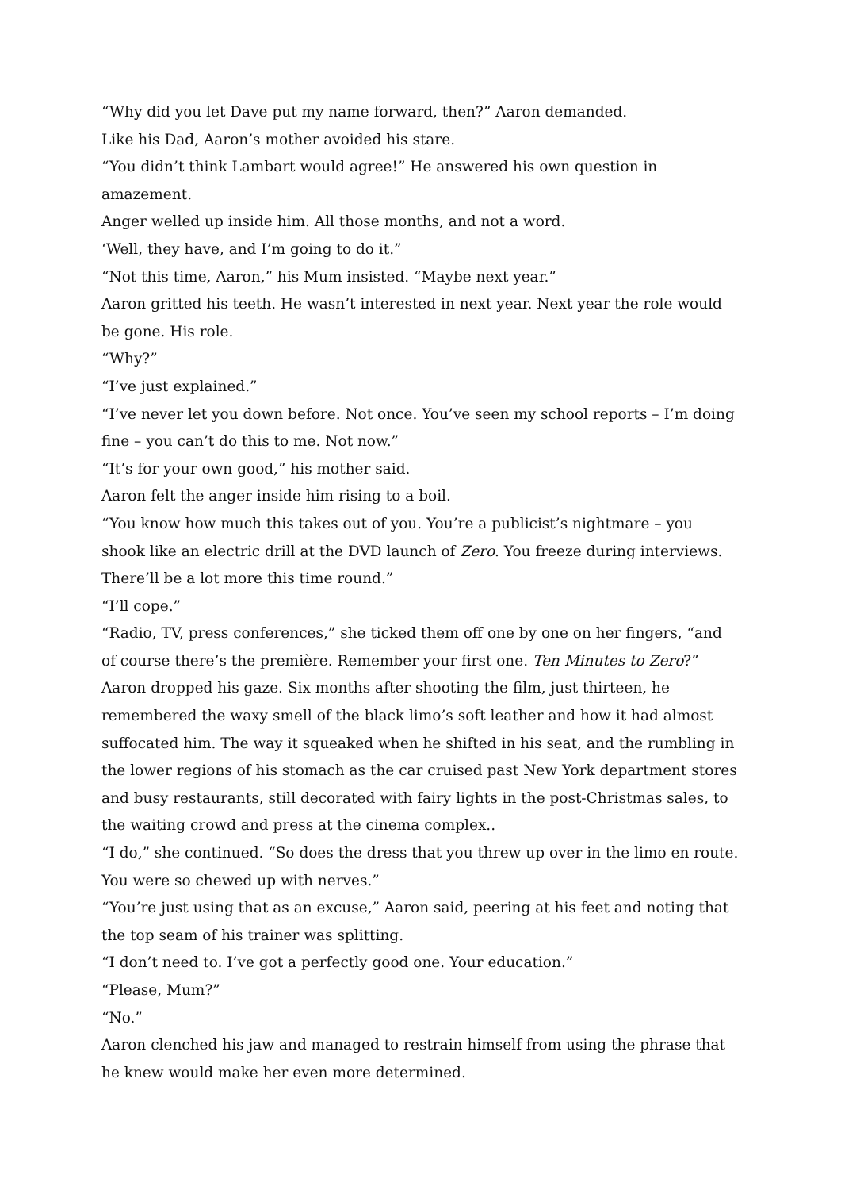“Why did you let Dave put my name forward, then?” Aaron demanded.
Like his Dad, Aaron’s mother avoided his stare.
“You didn’t think Lambart would agree!” He answered his own question in amazement.
Anger welled up inside him. All those months, and not a word.
‘Well, they have, and I’m going to do it.”
“Not this time, Aaron,” his Mum insisted. “Maybe next year.”
Aaron gritted his teeth. He wasn’t interested in next year. Next year the role would be gone. His role.
“Why?”
“I’ve just explained.”
“I’ve never let you down before. Not once. You’ve seen my school reports – I’m doing fine – you can’t do this to me. Not now.”
“It’s for your own good,” his mother said.
Aaron felt the anger inside him rising to a boil.
“You know how much this takes out of you. You’re a publicist’s nightmare – you shook like an electric drill at the DVD launch of Zero. You freeze during interviews. There’ll be a lot more this time round.”
“I’ll cope.”
“Radio, TV, press conferences,” she ticked them off one by one on her fingers, “and of course there’s the première. Remember your first one. Ten Minutes to Zero?”
Aaron dropped his gaze. Six months after shooting the film, just thirteen, he remembered the waxy smell of the black limo’s soft leather and how it had almost suffocated him. The way it squeaked when he shifted in his seat, and the rumbling in the lower regions of his stomach as the car cruised past New York department stores and busy restaurants, still decorated with fairy lights in the post-Christmas sales, to the waiting crowd and press at the cinema complex..
“I do,” she continued. “So does the dress that you threw up over in the limo en route. You were so chewed up with nerves.”
“You’re just using that as an excuse,” Aaron said, peering at his feet and noting that the top seam of his trainer was splitting.
“I don’t need to. I’ve got a perfectly good one. Your education.”
“Please, Mum?”
“No.”
Aaron clenched his jaw and managed to restrain himself from using the phrase that he knew would make her even more determined.